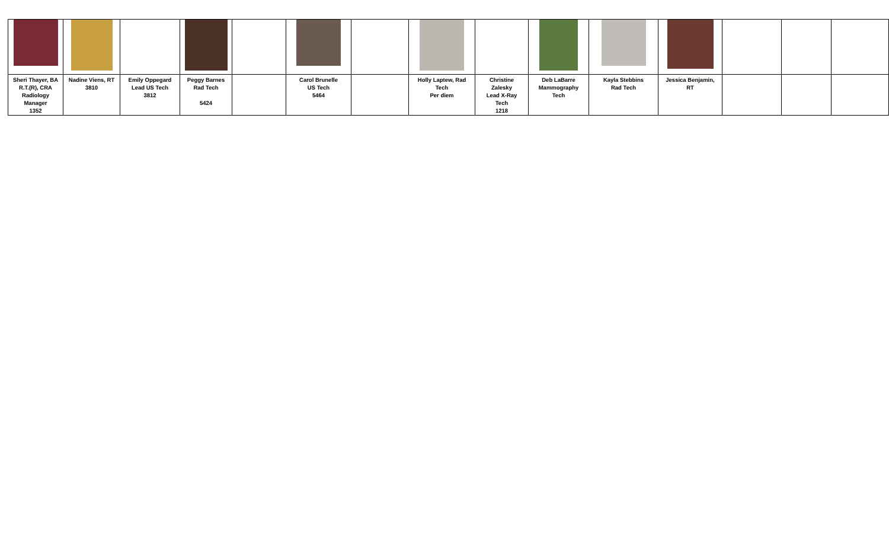| Sheri Thayer, BA R.T.(R), CRA Radiology Manager 1352 | Nadine Viens, RT 3810 | Emily Oppegard Lead US Tech 3812 | Peggy Barnes Rad Tech 5424 | | Carol Brunelle US Tech 5464 | | Holly Laptew, Rad Tech Per diem | Christine Zalesky Lead X-Ray Tech 1218 | Deb LaBarre Mammography Tech | Kayla Stebbins Rad Tech | Jessica Benjamin, RT | | | |